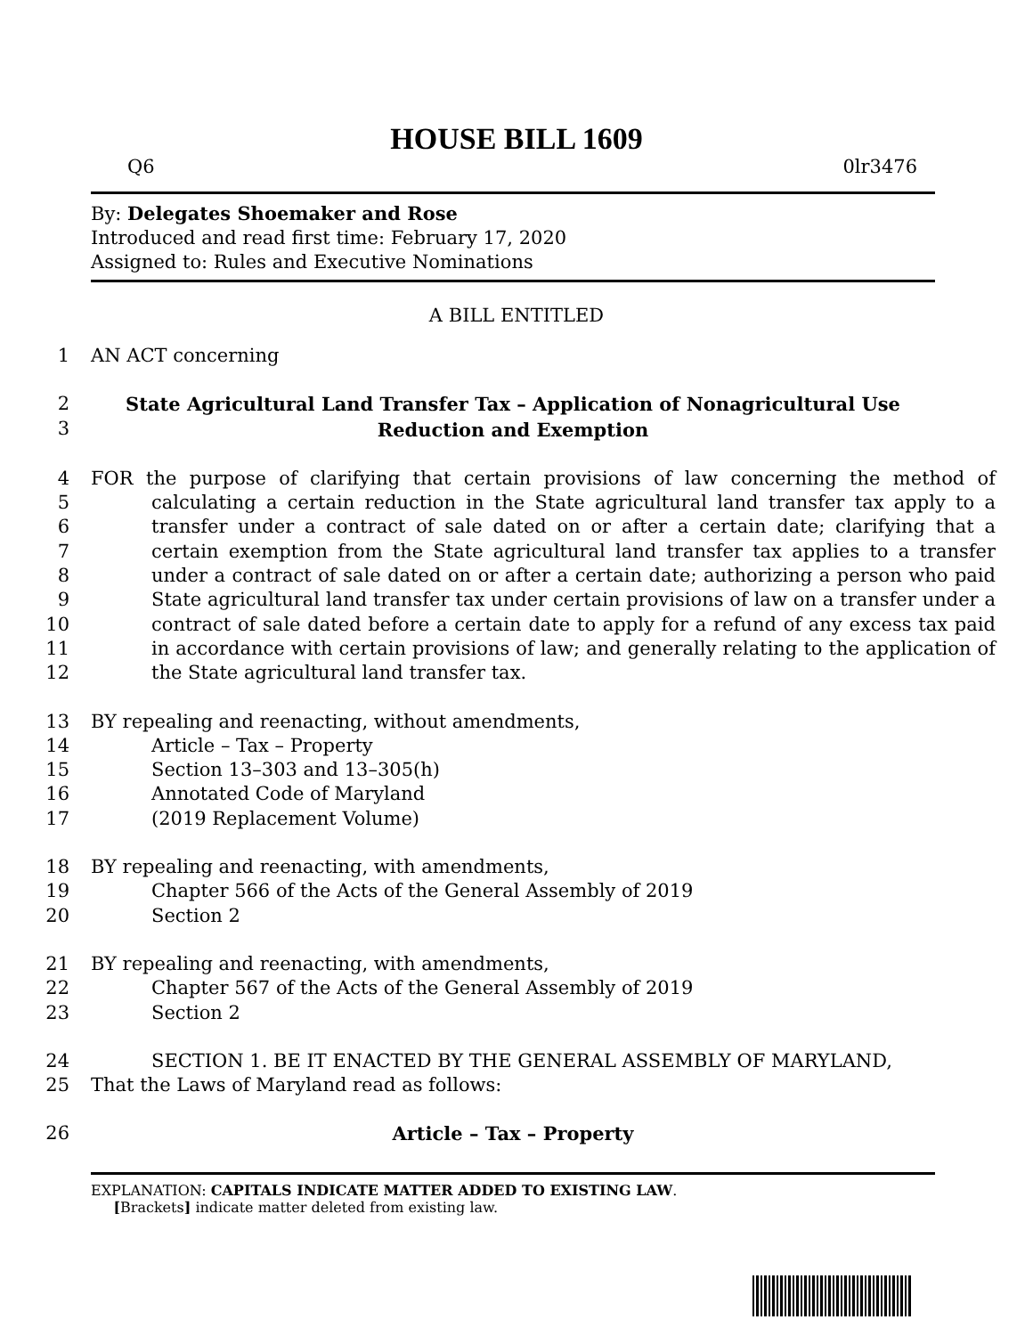HOUSE BILL 1609
Q6 0lr3476
By: Delegates Shoemaker and Rose
Introduced and read first time: February 17, 2020
Assigned to: Rules and Executive Nominations
A BILL ENTITLED
1 AN ACT concerning
2
3 State Agricultural Land Transfer Tax – Application of Nonagricultural Use
Reduction and Exemption
4
5
6
7
8
9
10
11
12 FOR the purpose of clarifying that certain provisions of law concerning the method of calculating a certain reduction in the State agricultural land transfer tax apply to a transfer under a contract of sale dated on or after a certain date; clarifying that a certain exemption from the State agricultural land transfer tax applies to a transfer under a contract of sale dated on or after a certain date; authorizing a person who paid State agricultural land transfer tax under certain provisions of law on a transfer under a contract of sale dated before a certain date to apply for a refund of any excess tax paid in accordance with certain provisions of law; and generally relating to the application of the State agricultural land transfer tax.
13 BY repealing and reenacting, without amendments,
14 Article – Tax – Property
15 Section 13–303 and 13–305(h)
16 Annotated Code of Maryland
17 (2019 Replacement Volume)
18 BY repealing and reenacting, with amendments,
19 Chapter 566 of the Acts of the General Assembly of 2019
20 Section 2
21 BY repealing and reenacting, with amendments,
22 Chapter 567 of the Acts of the General Assembly of 2019
23 Section 2
24 SECTION 1. BE IT ENACTED BY THE GENERAL ASSEMBLY OF MARYLAND,
25 That the Laws of Maryland read as follows:
26 Article – Tax – Property
EXPLANATION: CAPITALS INDICATE MATTER ADDED TO EXISTING LAW.
[Brackets] indicate matter deleted from existing law.